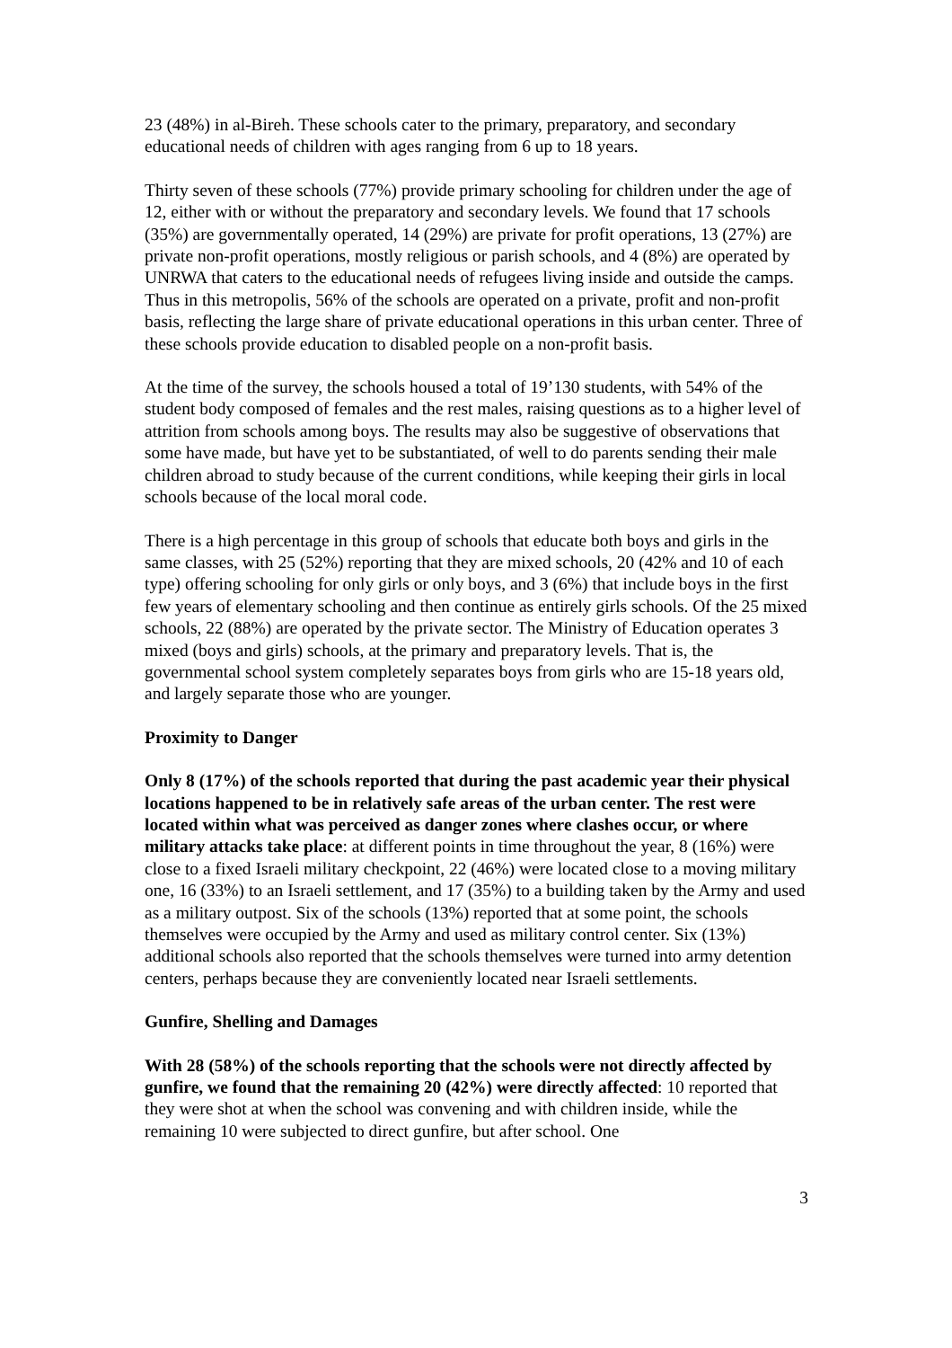23 (48%) in al-Bireh. These schools cater to the primary, preparatory, and secondary educational needs of children with ages ranging from 6 up to 18 years.
Thirty seven of these schools (77%) provide primary schooling for children under the age of 12, either with or without the preparatory and secondary levels. We found that 17 schools (35%) are governmentally operated, 14 (29%) are private for profit operations, 13 (27%) are private non-profit operations, mostly religious or parish schools, and 4 (8%) are operated by UNRWA that caters to the educational needs of refugees living inside and outside the camps. Thus in this metropolis, 56% of the schools are operated on a private, profit and non-profit basis, reflecting the large share of private educational operations in this urban center. Three of these schools provide education to disabled people on a non-profit basis.
At the time of the survey, the schools housed a total of 19’130 students, with 54% of the student body composed of females and the rest males, raising questions as to a higher level of attrition from schools among boys. The results may also be suggestive of observations that some have made, but have yet to be substantiated, of well to do parents sending their male children abroad to study because of the current conditions, while keeping their girls in local schools because of the local moral code.
There is a high percentage in this group of schools that educate both boys and girls in the same classes, with 25 (52%) reporting that they are mixed schools, 20 (42% and 10 of each type) offering schooling for only girls or only boys, and 3 (6%) that include boys in the first few years of elementary schooling and then continue as entirely girls schools. Of the 25 mixed schools, 22 (88%) are operated by the private sector. The Ministry of Education operates 3 mixed (boys and girls) schools, at the primary and preparatory levels. That is, the governmental school system completely separates boys from girls who are 15-18 years old, and largely separate those who are younger.
Proximity to Danger
Only 8 (17%) of the schools reported that during the past academic year their physical locations happened to be in relatively safe areas of the urban center. The rest were located within what was perceived as danger zones where clashes occur, or where military attacks take place: at different points in time throughout the year, 8 (16%) were close to a fixed Israeli military checkpoint, 22 (46%) were located close to a moving military one, 16 (33%) to an Israeli settlement, and 17 (35%) to a building taken by the Army and used as a military outpost. Six of the schools (13%) reported that at some point, the schools themselves were occupied by the Army and used as military control center. Six (13%) additional schools also reported that the schools themselves were turned into army detention centers, perhaps because they are conveniently located near Israeli settlements.
Gunfire, Shelling and Damages
With 28 (58%) of the schools reporting that the schools were not directly affected by gunfire, we found that the remaining 20 (42%) were directly affected: 10 reported that they were shot at when the school was convening and with children inside, while the remaining 10 were subjected to direct gunfire, but after school. One
3